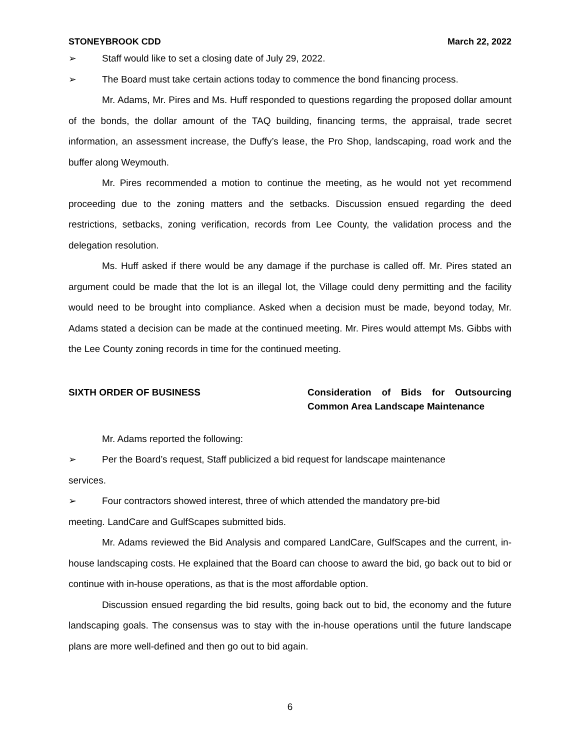STONEYBROOK CDD March 22, 2022
➢ Staff would like to set a closing date of July 29, 2022.
➢ The Board must take certain actions today to commence the bond financing process.
Mr. Adams, Mr. Pires and Ms. Huff responded to questions regarding the proposed dollar amount of the bonds, the dollar amount of the TAQ building, financing terms, the appraisal, trade secret information, an assessment increase, the Duffy’s lease, the Pro Shop, landscaping, road work and the buffer along Weymouth.
Mr. Pires recommended a motion to continue the meeting, as he would not yet recommend proceeding due to the zoning matters and the setbacks. Discussion ensued regarding the deed restrictions, setbacks, zoning verification, records from Lee County, the validation process and the delegation resolution.
Ms. Huff asked if there would be any damage if the purchase is called off. Mr. Pires stated an argument could be made that the lot is an illegal lot, the Village could deny permitting and the facility would need to be brought into compliance. Asked when a decision must be made, beyond today, Mr. Adams stated a decision can be made at the continued meeting. Mr. Pires would attempt Ms. Gibbs with the Lee County zoning records in time for the continued meeting.
SIXTH ORDER OF BUSINESS Consideration of Bids for Outsourcing Common Area Landscape Maintenance
Mr. Adams reported the following:
➢ Per the Board’s request, Staff publicized a bid request for landscape maintenance
services.
➢ Four contractors showed interest, three of which attended the mandatory pre-bid
meeting. LandCare and GulfScapes submitted bids.
Mr. Adams reviewed the Bid Analysis and compared LandCare, GulfScapes and the current, in-house landscaping costs. He explained that the Board can choose to award the bid, go back out to bid or continue with in-house operations, as that is the most affordable option.
Discussion ensued regarding the bid results, going back out to bid, the economy and the future landscaping goals. The consensus was to stay with the in-house operations until the future landscape plans are more well-defined and then go out to bid again.
6